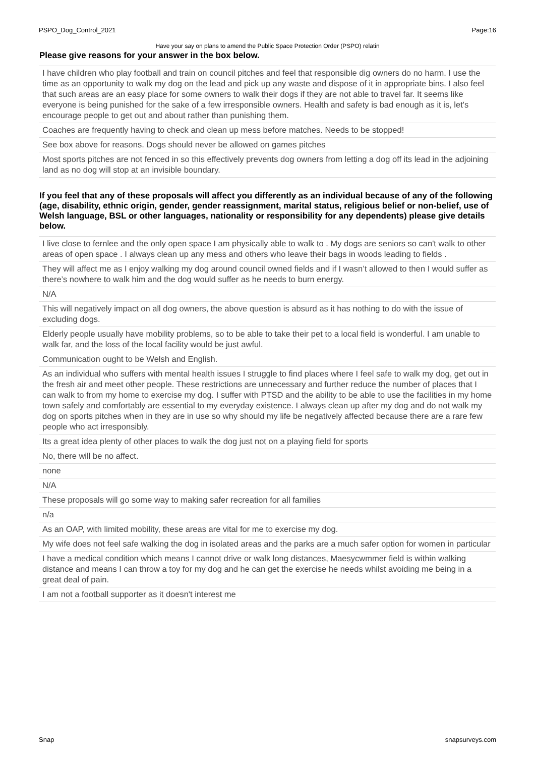PSPO_Dog_Control_2021 Page:16
Have your say on plans to amend the Public Space Protection Order (PSPO) relatin
Please give reasons for your answer in the box below.
| I have children who play football and train on council pitches and feel that responsible dig owners do no harm. I use the time as an opportunity to walk my dog on the lead and pick up any waste and dispose of it in appropriate bins. I also feel that such areas are an easy place for some owners to walk their dogs if they are not able to travel far. It seems like everyone is being punished for the sake of a few irresponsible owners. Health and safety is bad enough as it is, let's encourage people to get out and about rather than punishing them. |
| Coaches are frequently having to check and clean up mess before matches. Needs to be stopped! |
| See box above for reasons. Dogs should never be allowed on games pitches |
| Most sports pitches are not fenced in so this effectively prevents dog owners from letting a dog off its lead in the adjoining land as no dog will stop at an invisible boundary. |
If you feel that any of these proposals will affect you differently as an individual because of any of the following (age, disability, ethnic origin, gender, gender reassignment, marital status, religious belief or non-belief, use of Welsh language, BSL or other languages, nationality or responsibility for any dependents) please give details below.
| I live close to fernlee and the only open space I am physically able to walk to . My dogs are seniors so can't walk to other areas of open space . I always clean up any mess and others who leave their bags in woods leading to fields . |
| They will affect me as I enjoy walking my dog around council owned fields and if I wasn’t allowed to then I would suffer as there’s nowhere to walk him and the dog would suffer as he needs to burn energy. |
| N/A |
| This will negatively impact on all dog owners, the above question is absurd as it has nothing to do with the issue of excluding dogs. |
| Elderly people usually have mobility problems, so to be able to take their pet to a local field is wonderful. I am unable to walk far, and the loss of the local facility would be just awful. |
| Communication ought to be Welsh and English. |
| As an individual who suffers with mental health issues I struggle to find places where I feel safe to walk my dog, get out in the fresh air and meet other people. These restrictions are unnecessary and further reduce the number of places that I can walk to from my home to exercise my dog. I suffer with PTSD and the ability to be able to use the facilities in my home town safely and comfortably are essential to my everyday existence. I always clean up after my dog and do not walk my dog on sports pitches when in they are in use so why should my life be negatively affected because there are a rare few people who act irresponsibly. |
| Its a great idea plenty of other places to walk the dog just not on a playing field for sports |
| No, there will be no affect. |
| none |
| N/A |
| These proposals will go some way to making safer recreation for all families |
| n/a |
| As an OAP, with limited mobility, these areas are vital for me to exercise my dog. |
| My wife does not feel safe walking the dog in isolated areas and the parks are a much safer option for women in particular |
| I have a medical condition which means I cannot drive or walk long distances, Maesycwmmer field is within walking distance and means I can throw a toy for my dog and he can get the exercise he needs whilst avoiding me being in a great deal of pain. |
| I am not a football supporter as it doesn't interest me |
Snap snapsurveys.com